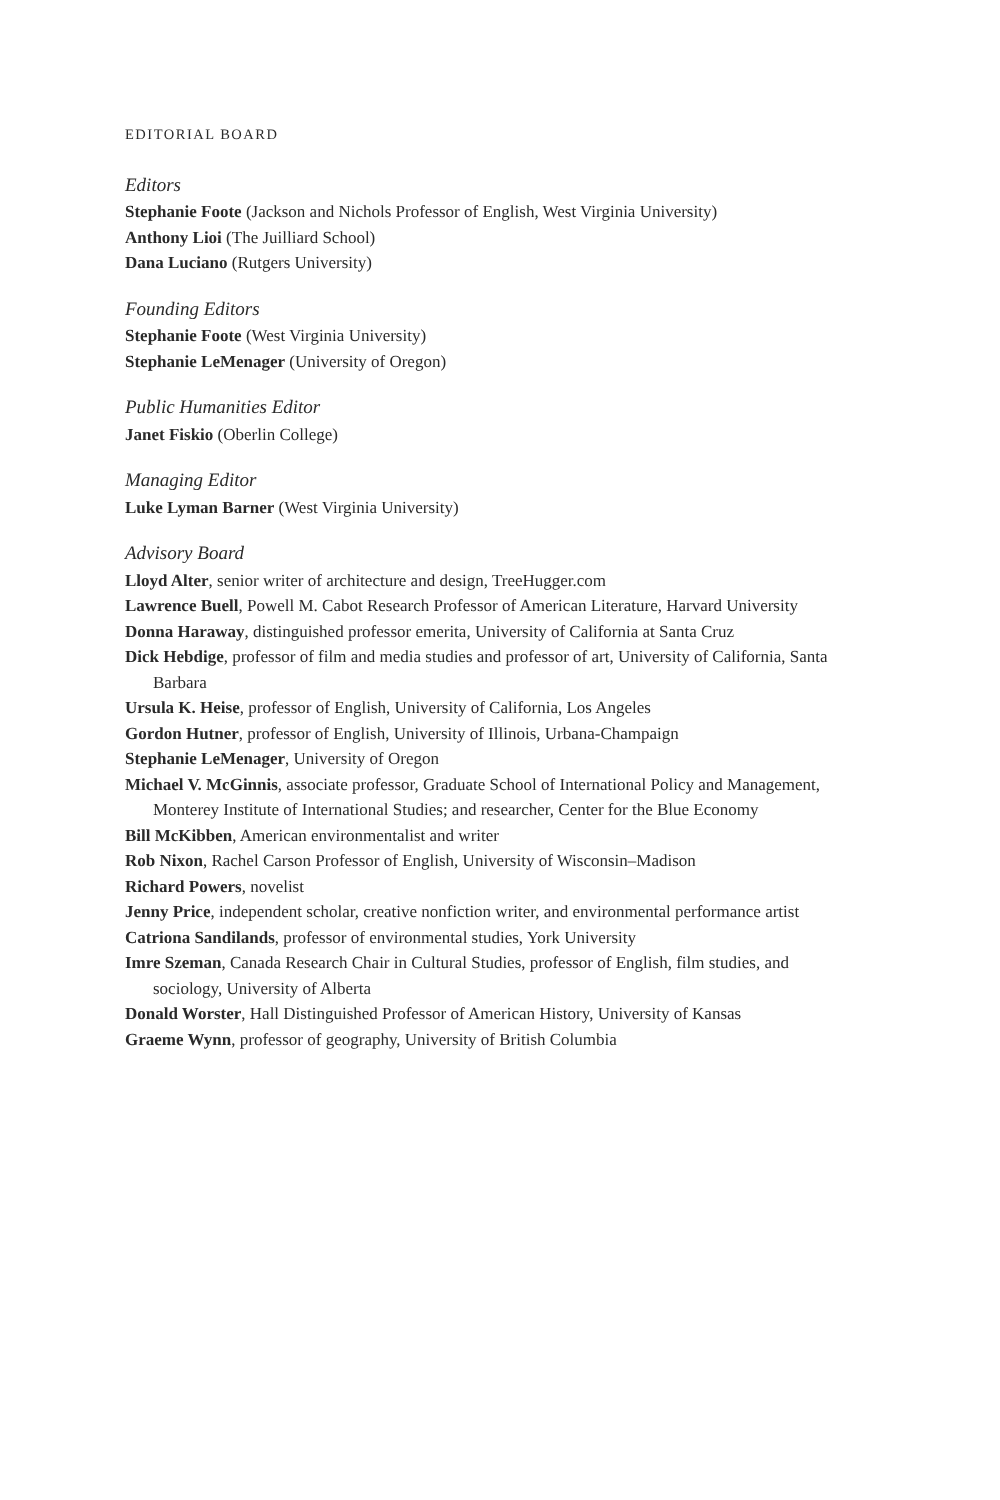EDITORIAL BOARD
Editors
Stephanie Foote (Jackson and Nichols Professor of English, West Virginia University)
Anthony Lioi (The Juilliard School)
Dana Luciano (Rutgers University)
Founding Editors
Stephanie Foote (West Virginia University)
Stephanie LeMenager (University of Oregon)
Public Humanities Editor
Janet Fiskio (Oberlin College)
Managing Editor
Luke Lyman Barner (West Virginia University)
Advisory Board
Lloyd Alter, senior writer of architecture and design, TreeHugger.com
Lawrence Buell, Powell M. Cabot Research Professor of American Literature, Harvard University
Donna Haraway, distinguished professor emerita, University of California at Santa Cruz
Dick Hebdige, professor of film and media studies and professor of art, University of California, Santa Barbara
Ursula K. Heise, professor of English, University of California, Los Angeles
Gordon Hutner, professor of English, University of Illinois, Urbana-Champaign
Stephanie LeMenager, University of Oregon
Michael V. McGinnis, associate professor, Graduate School of International Policy and Management, Monterey Institute of International Studies; and researcher, Center for the Blue Economy
Bill McKibben, American environmentalist and writer
Rob Nixon, Rachel Carson Professor of English, University of Wisconsin–Madison
Richard Powers, novelist
Jenny Price, independent scholar, creative nonfiction writer, and environmental performance artist
Catriona Sandilands, professor of environmental studies, York University
Imre Szeman, Canada Research Chair in Cultural Studies, professor of English, film studies, and sociology, University of Alberta
Donald Worster, Hall Distinguished Professor of American History, University of Kansas
Graeme Wynn, professor of geography, University of British Columbia